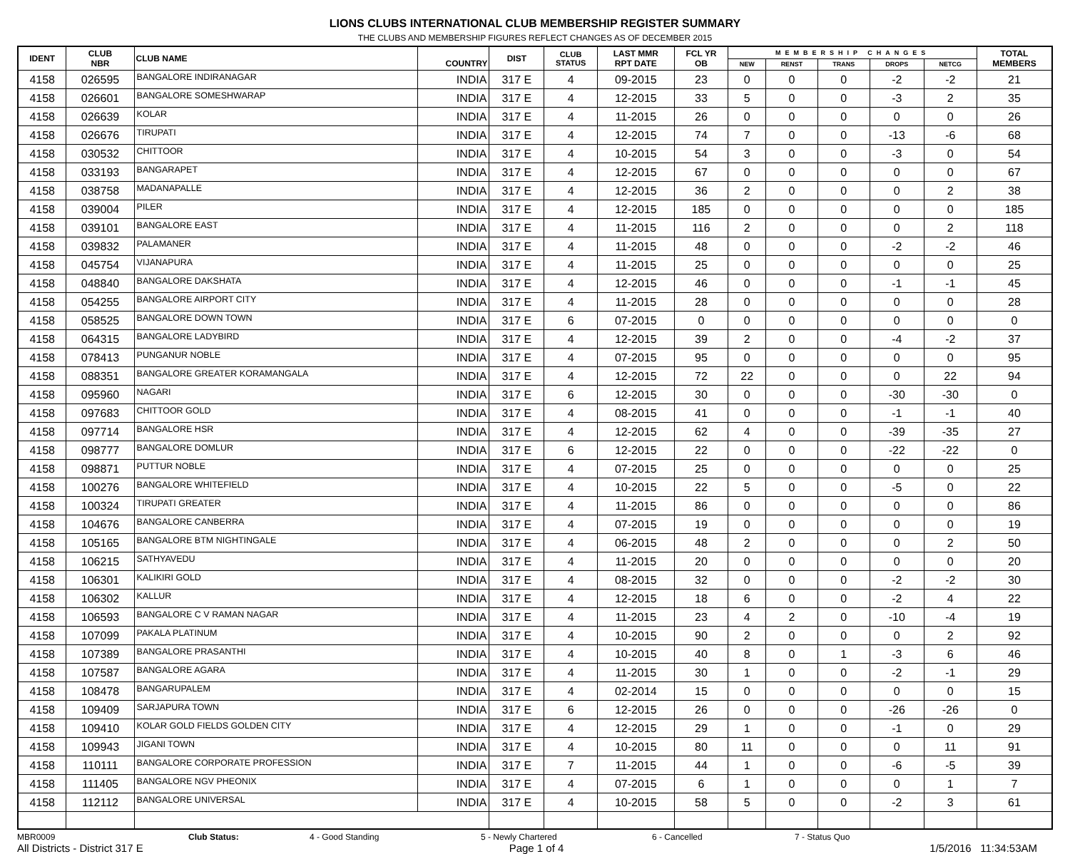LIONS CLUBS INTERNATIONAL CLUB MEMBERSHIP REGISTER SUMMARY
THE CLUBS AND MEMBERSHIP FIGURES REFLECT CHANGES AS OF DECEMBER 2015
| IDENT | CLUB NBR | CLUB NAME | COUNTRY | DIST | CLUB STATUS | LAST MMR RPT DATE | FCL YR OB | MEMBERSHIP CHANGES | | | | | TOTAL MEMBERS |
| --- | --- | --- | --- | --- | --- | --- | --- | --- | --- | --- | --- | --- | --- |
| | | | | | | | | NEW | RENST | TRANS | DROPS | NETCG | |
| 4158 | 026595 | BANGALORE INDIRANAGAR | INDIA | 317 E | 4 | 09-2015 | 23 | 0 | 0 | 0 | -2 | -2 | 21 |
| 4158 | 026601 | BANGALORE SOMESHWARAP | INDIA | 317 E | 4 | 12-2015 | 33 | 5 | 0 | 0 | -3 | 2 | 35 |
| 4158 | 026639 | KOLAR | INDIA | 317 E | 4 | 11-2015 | 26 | 0 | 0 | 0 | 0 | 0 | 26 |
| 4158 | 026676 | TIRUPATI | INDIA | 317 E | 4 | 12-2015 | 74 | 7 | 0 | 0 | -13 | -6 | 68 |
| 4158 | 030532 | CHITTOOR | INDIA | 317 E | 4 | 10-2015 | 54 | 3 | 0 | 0 | -3 | 0 | 54 |
| 4158 | 033193 | BANGARAPET | INDIA | 317 E | 4 | 12-2015 | 67 | 0 | 0 | 0 | 0 | 0 | 67 |
| 4158 | 038758 | MADANAPALLE | INDIA | 317 E | 4 | 12-2015 | 36 | 2 | 0 | 0 | 0 | 2 | 38 |
| 4158 | 039004 | PILER | INDIA | 317 E | 4 | 12-2015 | 185 | 0 | 0 | 0 | 0 | 0 | 185 |
| 4158 | 039101 | BANGALORE EAST | INDIA | 317 E | 4 | 11-2015 | 116 | 2 | 0 | 0 | 0 | 2 | 118 |
| 4158 | 039832 | PALAMANER | INDIA | 317 E | 4 | 11-2015 | 48 | 0 | 0 | 0 | -2 | -2 | 46 |
| 4158 | 045754 | VIJANAPURA | INDIA | 317 E | 4 | 11-2015 | 25 | 0 | 0 | 0 | 0 | 0 | 25 |
| 4158 | 048840 | BANGALORE DAKSHATA | INDIA | 317 E | 4 | 12-2015 | 46 | 0 | 0 | 0 | -1 | -1 | 45 |
| 4158 | 054255 | BANGALORE AIRPORT CITY | INDIA | 317 E | 4 | 11-2015 | 28 | 0 | 0 | 0 | 0 | 0 | 28 |
| 4158 | 058525 | BANGALORE DOWN TOWN | INDIA | 317 E | 6 | 07-2015 | 0 | 0 | 0 | 0 | 0 | 0 | 0 |
| 4158 | 064315 | BANGALORE LADYBIRD | INDIA | 317 E | 4 | 12-2015 | 39 | 2 | 0 | 0 | -4 | -2 | 37 |
| 4158 | 078413 | PUNGANUR NOBLE | INDIA | 317 E | 4 | 07-2015 | 95 | 0 | 0 | 0 | 0 | 0 | 95 |
| 4158 | 088351 | BANGALORE GREATER KORAMANGALA | INDIA | 317 E | 4 | 12-2015 | 72 | 22 | 0 | 0 | 0 | 22 | 94 |
| 4158 | 095960 | NAGARI | INDIA | 317 E | 6 | 12-2015 | 30 | 0 | 0 | 0 | -30 | -30 | 0 |
| 4158 | 097683 | CHITTOOR GOLD | INDIA | 317 E | 4 | 08-2015 | 41 | 0 | 0 | 0 | -1 | -1 | 40 |
| 4158 | 097714 | BANGALORE HSR | INDIA | 317 E | 4 | 12-2015 | 62 | 4 | 0 | 0 | -39 | -35 | 27 |
| 4158 | 098777 | BANGALORE DOMLUR | INDIA | 317 E | 6 | 12-2015 | 22 | 0 | 0 | 0 | -22 | -22 | 0 |
| 4158 | 098871 | PUTTUR NOBLE | INDIA | 317 E | 4 | 07-2015 | 25 | 0 | 0 | 0 | 0 | 0 | 25 |
| 4158 | 100276 | BANGALORE WHITEFIELD | INDIA | 317 E | 4 | 10-2015 | 22 | 5 | 0 | 0 | -5 | 0 | 22 |
| 4158 | 100324 | TIRUPATI GREATER | INDIA | 317 E | 4 | 11-2015 | 86 | 0 | 0 | 0 | 0 | 0 | 86 |
| 4158 | 104676 | BANGALORE CANBERRA | INDIA | 317 E | 4 | 07-2015 | 19 | 0 | 0 | 0 | 0 | 0 | 19 |
| 4158 | 105165 | BANGALORE BTM NIGHTINGALE | INDIA | 317 E | 4 | 06-2015 | 48 | 2 | 0 | 0 | 0 | 2 | 50 |
| 4158 | 106215 | SATHYAVEDU | INDIA | 317 E | 4 | 11-2015 | 20 | 0 | 0 | 0 | 0 | 0 | 20 |
| 4158 | 106301 | KALIKIRI GOLD | INDIA | 317 E | 4 | 08-2015 | 32 | 0 | 0 | 0 | -2 | -2 | 30 |
| 4158 | 106302 | KALLUR | INDIA | 317 E | 4 | 12-2015 | 18 | 6 | 0 | 0 | -2 | 4 | 22 |
| 4158 | 106593 | BANGALORE C V RAMAN NAGAR | INDIA | 317 E | 4 | 11-2015 | 23 | 4 | 2 | 0 | -10 | -4 | 19 |
| 4158 | 107099 | PAKALA PLATINUM | INDIA | 317 E | 4 | 10-2015 | 90 | 2 | 0 | 0 | 0 | 2 | 92 |
| 4158 | 107389 | BANGALORE PRASANTHI | INDIA | 317 E | 4 | 10-2015 | 40 | 8 | 0 | 1 | -3 | 6 | 46 |
| 4158 | 107587 | BANGALORE AGARA | INDIA | 317 E | 4 | 11-2015 | 30 | 1 | 0 | 0 | -2 | -1 | 29 |
| 4158 | 108478 | BANGARUPALEM | INDIA | 317 E | 4 | 02-2014 | 15 | 0 | 0 | 0 | 0 | 0 | 15 |
| 4158 | 109409 | SARJAPURA TOWN | INDIA | 317 E | 6 | 12-2015 | 26 | 0 | 0 | 0 | -26 | -26 | 0 |
| 4158 | 109410 | KOLAR GOLD FIELDS GOLDEN CITY | INDIA | 317 E | 4 | 12-2015 | 29 | 1 | 0 | 0 | -1 | 0 | 29 |
| 4158 | 109943 | JIGANI TOWN | INDIA | 317 E | 4 | 10-2015 | 80 | 11 | 0 | 0 | 0 | 11 | 91 |
| 4158 | 110111 | BANGALORE CORPORATE PROFESSION | INDIA | 317 E | 7 | 11-2015 | 44 | 1 | 0 | 0 | -6 | -5 | 39 |
| 4158 | 111405 | BANGALORE NGV PHEONIX | INDIA | 317 E | 4 | 07-2015 | 6 | 1 | 0 | 0 | 0 | 1 | 7 |
| 4158 | 112112 | BANGALORE UNIVERSAL | INDIA | 317 E | 4 | 10-2015 | 58 | 5 | 0 | 0 | -2 | 3 | 61 |
MBR0009 Club Status: 4 - Good Standing 5 - Newly Chartered 6 - Cancelled 7 - Status Quo
All Districts - District 317 E Page 1 of 4 1/5/2016 11:34:53AM